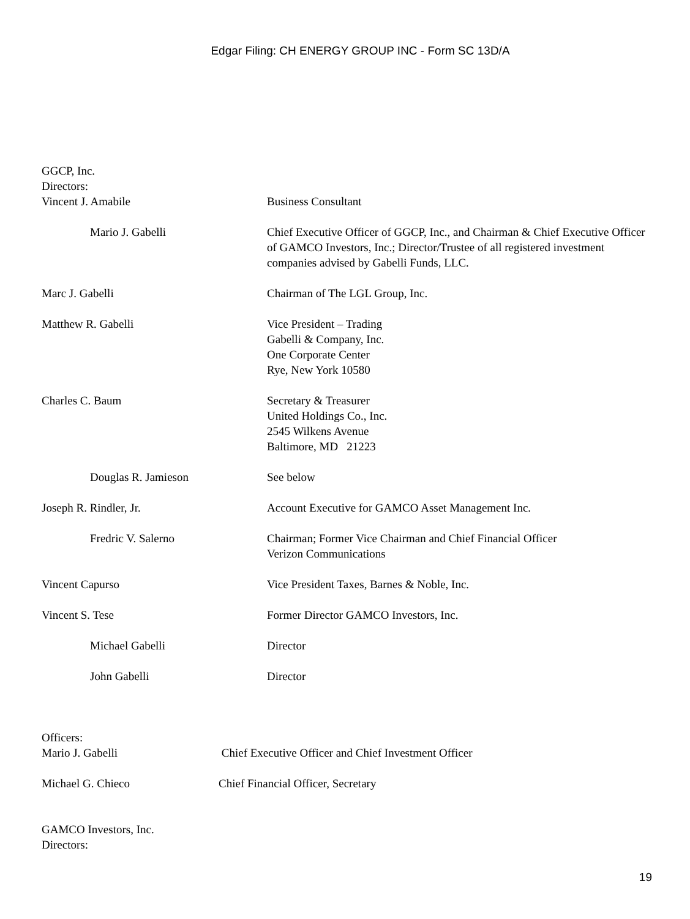Edgar Filing: CH ENERGY GROUP INC - Form SC 13D/A
GGCP, Inc.
Directors:
| Vincent J. Amabile | Business Consultant |
| Mario J. Gabelli | Chief Executive Officer of GGCP, Inc., and Chairman & Chief Executive Officer of GAMCO Investors, Inc.; Director/Trustee of all registered investment companies advised by Gabelli Funds, LLC. |
| Marc J. Gabelli | Chairman of The LGL Group, Inc. |
| Matthew R. Gabelli | Vice President – Trading Gabelli & Company, Inc. One Corporate Center Rye, New York 10580 |
| Charles C. Baum | Secretary & Treasurer United Holdings Co., Inc. 2545 Wilkens Avenue Baltimore, MD 21223 |
| Douglas R. Jamieson | See below |
| Joseph R. Rindler, Jr. | Account Executive for GAMCO Asset Management Inc. |
| Fredric V. Salerno | Chairman; Former Vice Chairman and Chief Financial Officer Verizon Communications |
| Vincent Capurso | Vice President Taxes, Barnes & Noble, Inc. |
| Vincent S. Tese | Former Director GAMCO Investors, Inc. |
| Michael Gabelli | Director |
| John Gabelli | Director |
Officers:
| Mario J. Gabelli | Chief Executive Officer and Chief Investment Officer |
| Michael G. Chieco | Chief Financial Officer, Secretary |
GAMCO Investors, Inc.
Directors:
19